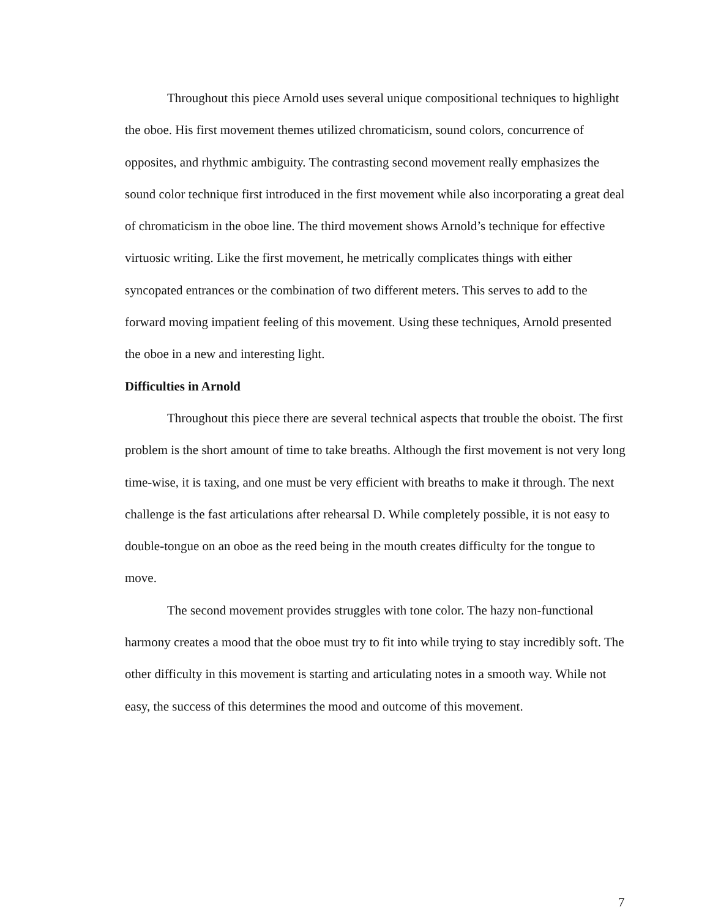Throughout this piece Arnold uses several unique compositional techniques to highlight the oboe. His first movement themes utilized chromaticism, sound colors, concurrence of opposites, and rhythmic ambiguity. The contrasting second movement really emphasizes the sound color technique first introduced in the first movement while also incorporating a great deal of chromaticism in the oboe line. The third movement shows Arnold’s technique for effective virtuosic writing. Like the first movement, he metrically complicates things with either syncopated entrances or the combination of two different meters. This serves to add to the forward moving impatient feeling of this movement. Using these techniques, Arnold presented the oboe in a new and interesting light.
Difficulties in Arnold
Throughout this piece there are several technical aspects that trouble the oboist. The first problem is the short amount of time to take breaths. Although the first movement is not very long time-wise, it is taxing, and one must be very efficient with breaths to make it through. The next challenge is the fast articulations after rehearsal D. While completely possible, it is not easy to double-tongue on an oboe as the reed being in the mouth creates difficulty for the tongue to move.
The second movement provides struggles with tone color. The hazy non-functional harmony creates a mood that the oboe must try to fit into while trying to stay incredibly soft. The other difficulty in this movement is starting and articulating notes in a smooth way. While not easy, the success of this determines the mood and outcome of this movement.
7